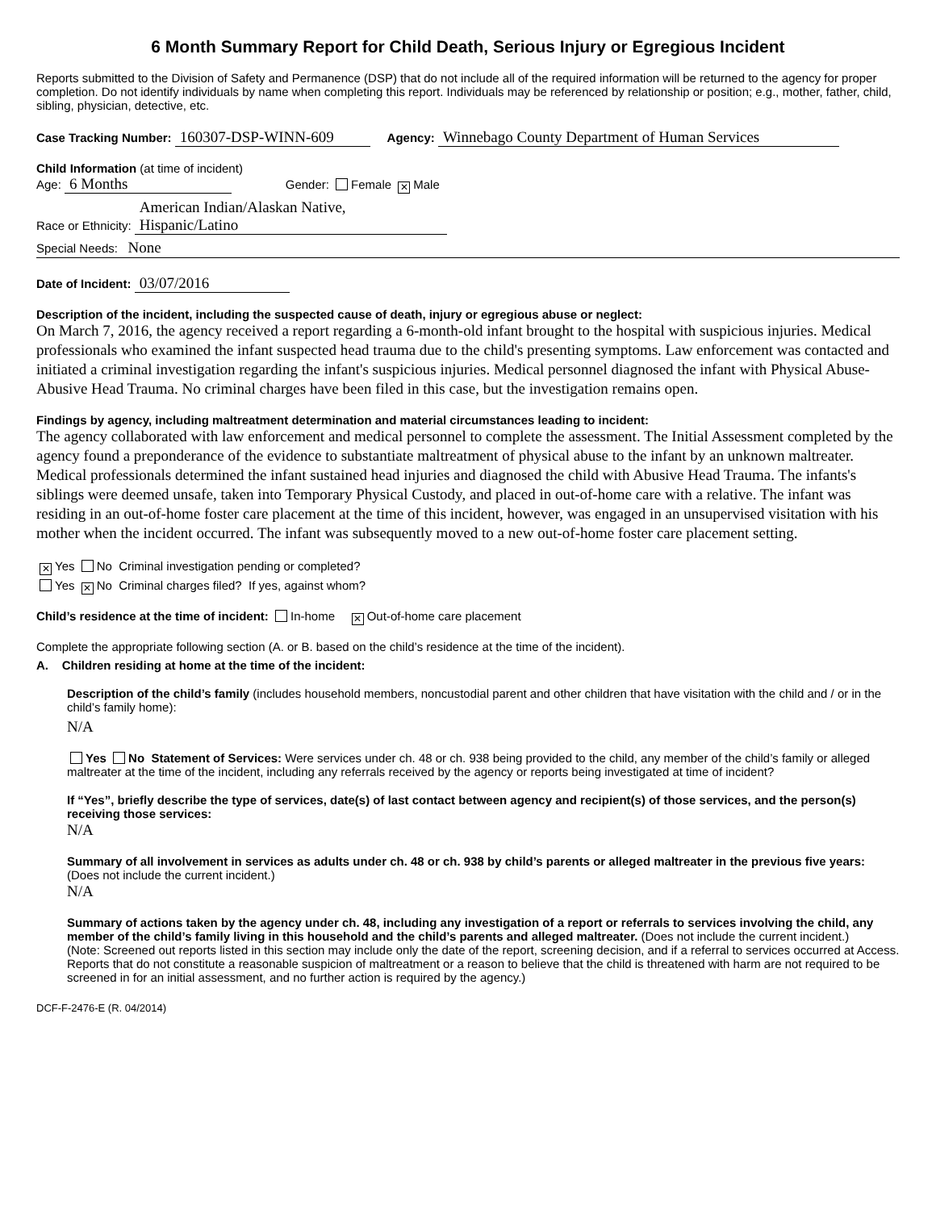6 Month Summary Report for Child Death, Serious Injury or Egregious Incident
Reports submitted to the Division of Safety and Permanence (DSP) that do not include all of the required information will be returned to the agency for proper completion. Do not identify individuals by name when completing this report. Individuals may be referenced by relationship or position; e.g., mother, father, child, sibling, physician, detective, etc.
Case Tracking Number: 160307-DSP-WINN-609 Agency: Winnebago County Department of Human Services
Child Information (at time of incident)
Age: 6 Months Gender: Female ✕ Male
Race or Ethnicity: American Indian/Alaskan Native,
Hispanic/Latino
Special Needs: None
Date of Incident: 03/07/2016
Description of the incident, including the suspected cause of death, injury or egregious abuse or neglect:
On March 7, 2016, the agency received a report regarding a 6-month-old infant brought to the hospital with suspicious injuries. Medical professionals who examined the infant suspected head trauma due to the child's presenting symptoms. Law enforcement was contacted and initiated a criminal investigation regarding the infant's suspicious injuries. Medical personnel diagnosed the infant with Physical Abuse-Abusive Head Trauma. No criminal charges have been filed in this case, but the investigation remains open.
Findings by agency, including maltreatment determination and material circumstances leading to incident:
The agency collaborated with law enforcement and medical personnel to complete the assessment. The Initial Assessment completed by the agency found a preponderance of the evidence to substantiate maltreatment of physical abuse to the infant by an unknown maltreater. Medical professionals determined the infant sustained head injuries and diagnosed the child with Abusive Head Trauma. The infants's siblings were deemed unsafe, taken into Temporary Physical Custody, and placed in out-of-home care with a relative. The infant was residing in an out-of-home foster care placement at the time of this incident, however, was engaged in an unsupervised visitation with his mother when the incident occurred. The infant was subsequently moved to a new out-of-home foster care placement setting.
✕ Yes No Criminal investigation pending or completed?
Yes ✕ No Criminal charges filed? If yes, against whom?
Child’s residence at the time of incident: In-home ✕ Out-of-home care placement
Complete the appropriate following section (A. or B. based on the child’s residence at the time of the incident).
A. Children residing at home at the time of the incident:
Description of the child’s family (includes household members, noncustodial parent and other children that have visitation with the child and / or in the child’s family home):
N/A
Yes No Statement of Services: Were services under ch. 48 or ch. 938 being provided to the child, any member of the child’s family or alleged maltreater at the time of the incident, including any referrals received by the agency or reports being investigated at time of incident?
If “Yes”, briefly describe the type of services, date(s) of last contact between agency and recipient(s) of those services, and the person(s) receiving those services:
N/A
Summary of all involvement in services as adults under ch. 48 or ch. 938 by child’s parents or alleged maltreater in the previous five years: (Does not include the current incident.)
N/A
Summary of actions taken by the agency under ch. 48, including any investigation of a report or referrals to services involving the child, any member of the child’s family living in this household and the child’s parents and alleged maltreater. (Does not include the current incident.)
(Note: Screened out reports listed in this section may include only the date of the report, screening decision, and if a referral to services occurred at Access. Reports that do not constitute a reasonable suspicion of maltreatment or a reason to believe that the child is threatened with harm are not required to be screened in for an initial assessment, and no further action is required by the agency.)
DCF-F-2476-E (R. 04/2014)